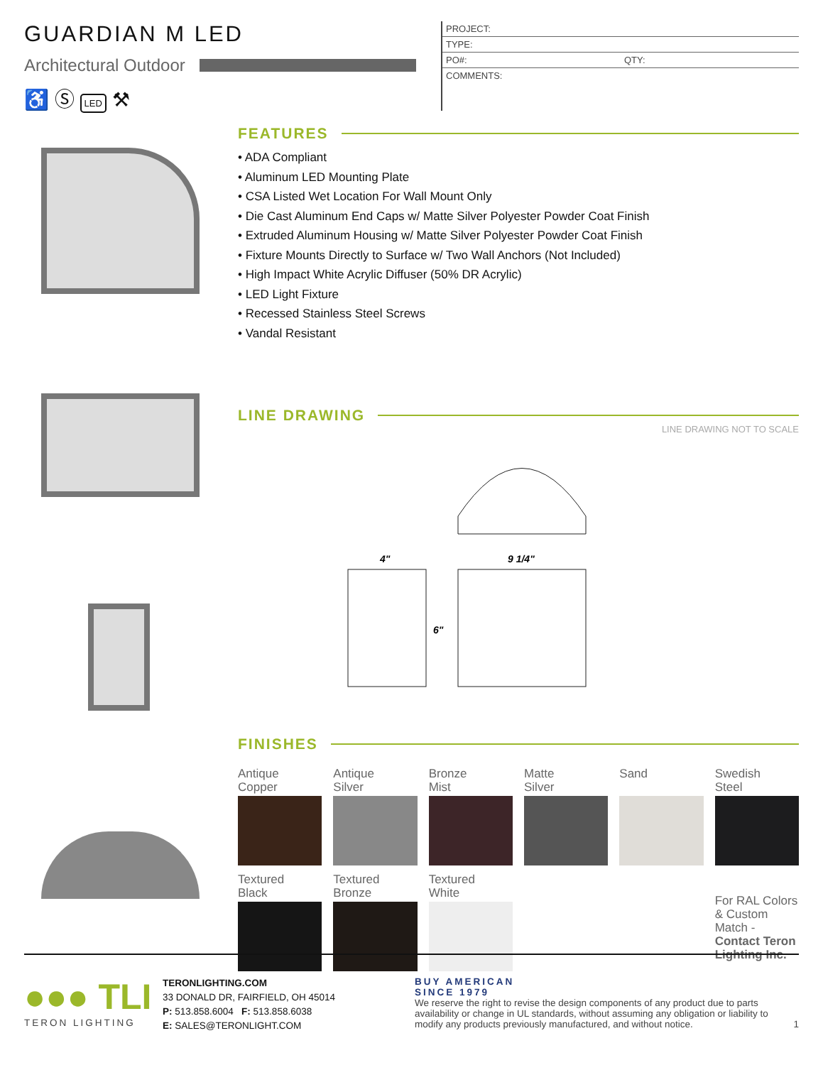GUARDIAN M LED
Architectural Outdoor
♿ Ⓢ LED ⚒
| PROJECT: | |
| TYPE: | |
| PO#: | QTY: |
| COMMENTS: | |
FEATURES
• ADA Compliant
• Aluminum LED Mounting Plate
• CSA Listed Wet Location For Wall Mount Only
• Die Cast Aluminum End Caps w/ Matte Silver Polyester Powder Coat Finish
• Extruded Aluminum Housing w/ Matte Silver Polyester Powder Coat Finish
• Fixture Mounts Directly to Surface w/ Two Wall Anchors (Not Included)
• High Impact White Acrylic Diffuser (50% DR Acrylic)
• LED Light Fixture
• Recessed Stainless Steel Screws
• Vandal Resistant
LINE DRAWING
LINE DRAWING NOT TO SCALE
4"
9 1/4"
6"
FINISHES
Antique
Copper
Antique
Silver
Bronze
Mist
Matte
Silver
Sand
Swedish
Steel
Textured
Black
Textured
Bronze
Textured
White
For RAL Colors & Custom Match - Contact Teron Lighting Inc.
●●● TLI
TERON LIGHTING
TERONLIGHTING.COM
33 DONALD DR, FAIRFIELD, OH 45014
P: 513.858.6004 F: 513.858.6038
E: SALES@TERONLIGHT.COM
BUY AMERICAN
SINCE 1979
We reserve the right to revise the design components of any product due to parts availability or change in UL standards, without assuming any obligation or liability to modify any products previously manufactured, and without notice. 1